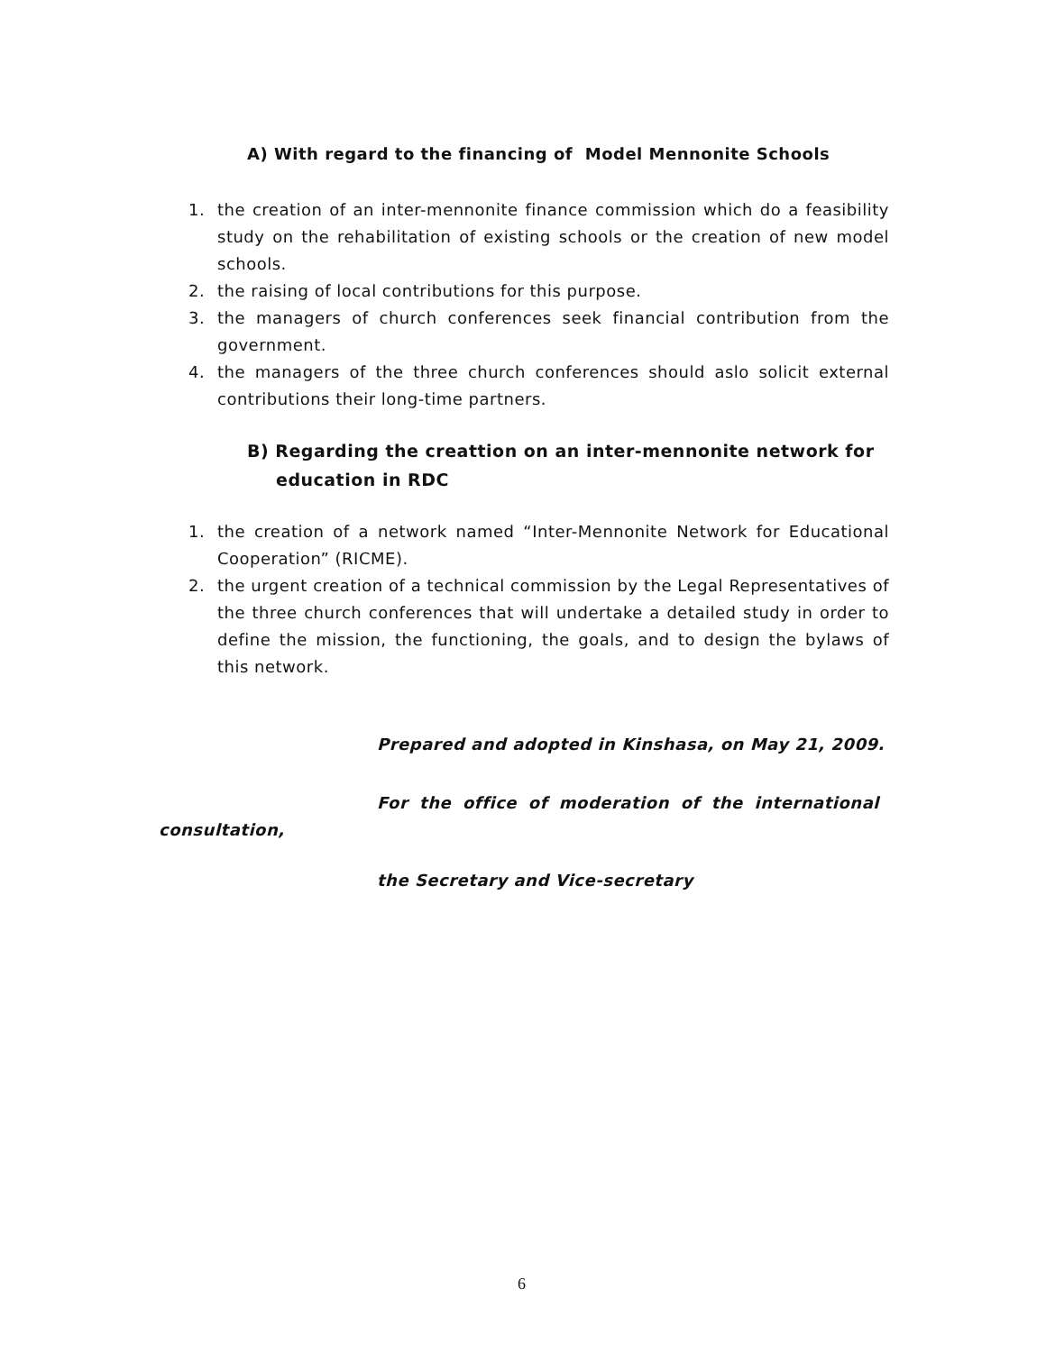A) With regard to the financing of Model Mennonite Schools
1. the creation of an inter-mennonite finance commission which do a feasibility study on the rehabilitation of existing schools or the creation of new model schools.
2. the raising of local contributions for this purpose.
3. the managers of church conferences seek financial contribution from the government.
4. the managers of the three church conferences should aslo solicit external contributions their long-time partners.
B) Regarding the creattion on an inter-mennonite network for
education in RDC
1. the creation of a network named “Inter-Mennonite Network for Educational Cooperation” (RICME).
2. the urgent creation of a technical commission by the Legal Representatives of the three church conferences that will undertake a detailed study in order to define the mission, the functioning, the goals, and to design the bylaws of this network.
Prepared and adopted in Kinshasa, on May 21, 2009.
For the office of moderation of the international
consultation,
the Secretary and Vice-secretary
6